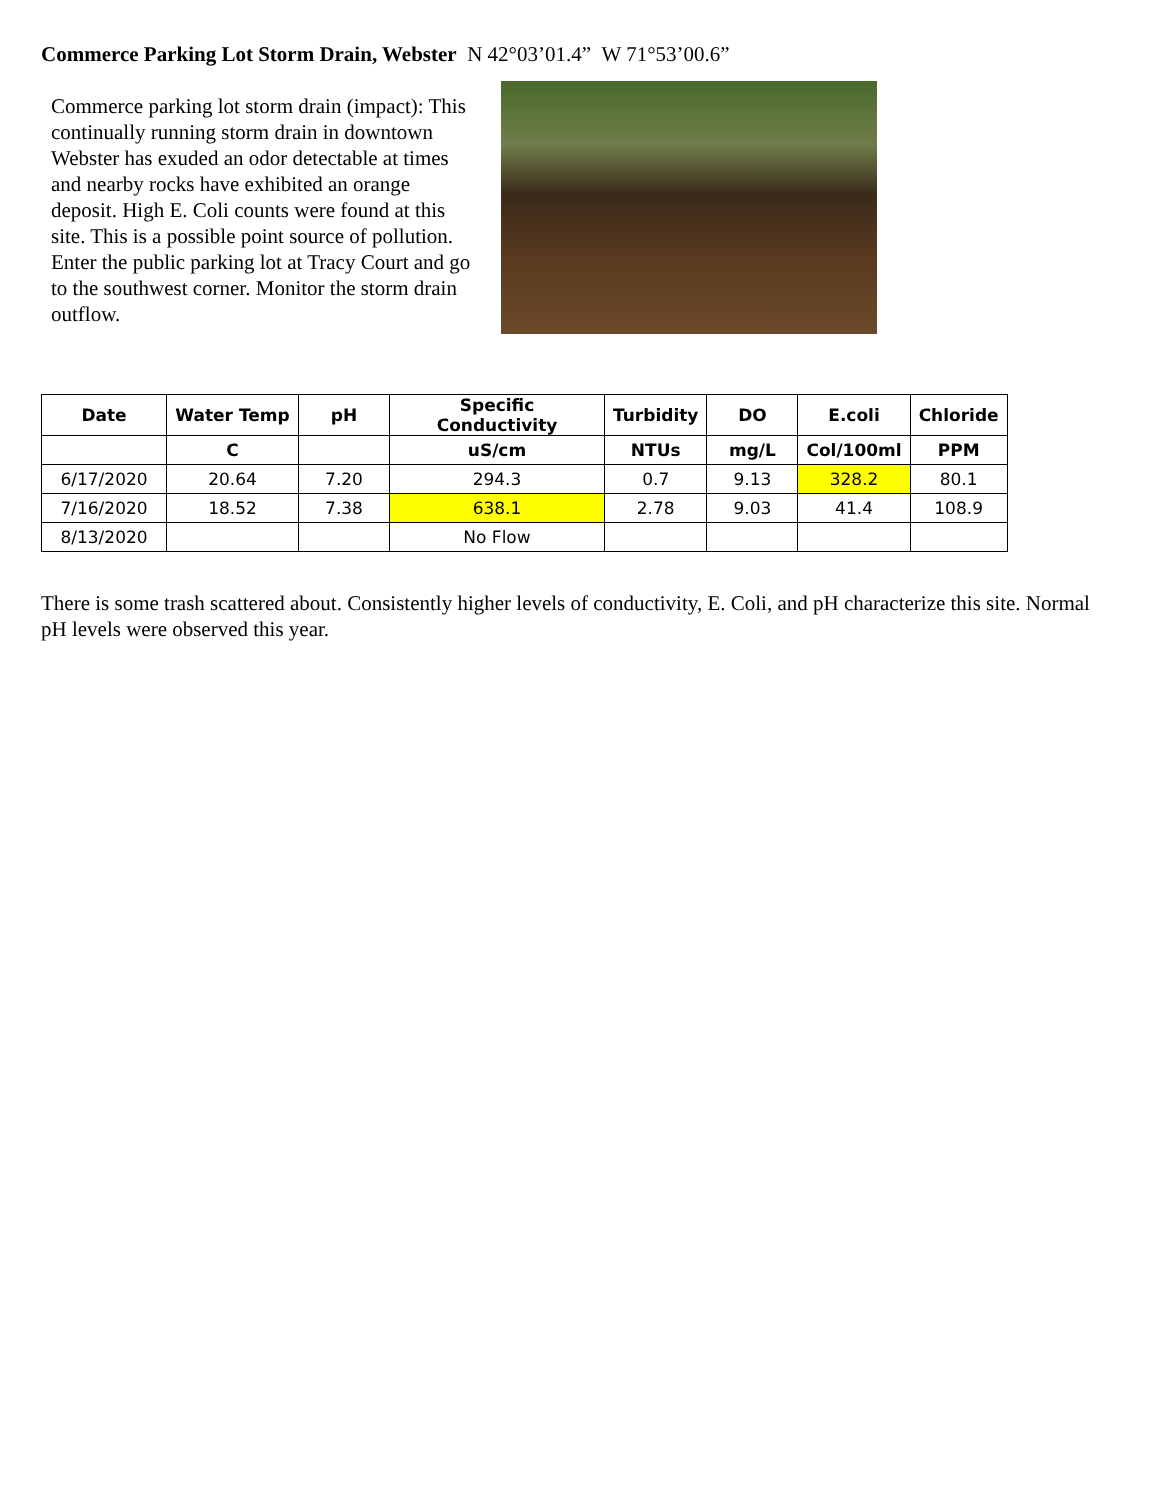Commerce Parking Lot Storm Drain, Webster N 42°03’01.4” W 71°53’00.6”
Commerce parking lot storm drain (impact): This continually running storm drain in downtown Webster has exuded an odor detectable at times and nearby rocks have exhibited an orange deposit. High E. Coli counts were found at this site. This is a possible point source of pollution. Enter the public parking lot at Tracy Court and go to the southwest corner. Monitor the storm drain outflow.
| Date | Water Temp | pH | Specific Conductivity | Turbidity | DO | E.coli | Chloride |
| --- | --- | --- | --- | --- | --- | --- | --- |
| | C | | uS/cm | NTUs | mg/L | Col/100ml | PPM |
| 6/17/2020 | 20.64 | 7.20 | 294.3 | 0.7 | 9.13 | 328.2 | 80.1 |
| 7/16/2020 | 18.52 | 7.38 | 638.1 | 2.78 | 9.03 | 41.4 | 108.9 |
| 8/13/2020 | | | No Flow | | | | |
There is some trash scattered about. Consistently higher levels of conductivity, E. Coli, and pH characterize this site. Normal pH levels were observed this year.